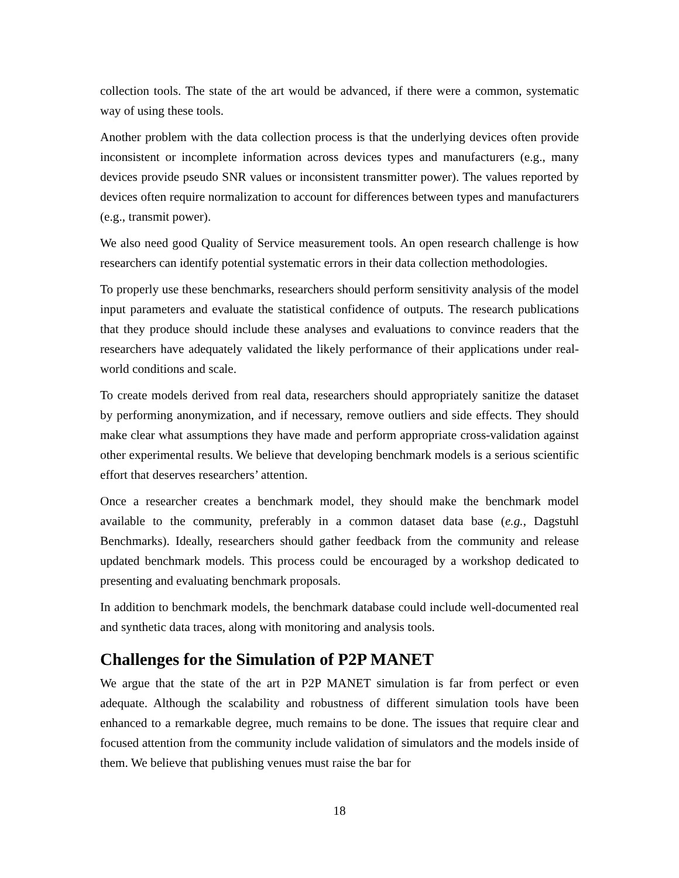collection tools. The state of the art would be advanced, if there were a common, systematic way of using these tools.
Another problem with the data collection process is that the underlying devices often provide inconsistent or incomplete information across devices types and manufacturers (e.g., many devices provide pseudo SNR values or inconsistent transmitter power). The values reported by devices often require normalization to account for differences between types and manufacturers (e.g., transmit power).
We also need good Quality of Service measurement tools. An open research challenge is how researchers can identify potential systematic errors in their data collection methodologies.
To properly use these benchmarks, researchers should perform sensitivity analysis of the model input parameters and evaluate the statistical confidence of outputs. The research publications that they produce should include these analyses and evaluations to convince readers that the researchers have adequately validated the likely performance of their applications under real-world conditions and scale.
To create models derived from real data, researchers should appropriately sanitize the dataset by performing anonymization, and if necessary, remove outliers and side effects. They should make clear what assumptions they have made and perform appropriate cross-validation against other experimental results. We believe that developing benchmark models is a serious scientific effort that deserves researchers’ attention.
Once a researcher creates a benchmark model, they should make the benchmark model available to the community, preferably in a common dataset data base (e.g., Dagstuhl Benchmarks). Ideally, researchers should gather feedback from the community and release updated benchmark models. This process could be encouraged by a workshop dedicated to presenting and evaluating benchmark proposals.
In addition to benchmark models, the benchmark database could include well-documented real and synthetic data traces, along with monitoring and analysis tools.
Challenges for the Simulation of P2P MANET
We argue that the state of the art in P2P MANET simulation is far from perfect or even adequate. Although the scalability and robustness of different simulation tools have been enhanced to a remarkable degree, much remains to be done. The issues that require clear and focused attention from the community include validation of simulators and the models inside of them. We believe that publishing venues must raise the bar for
18